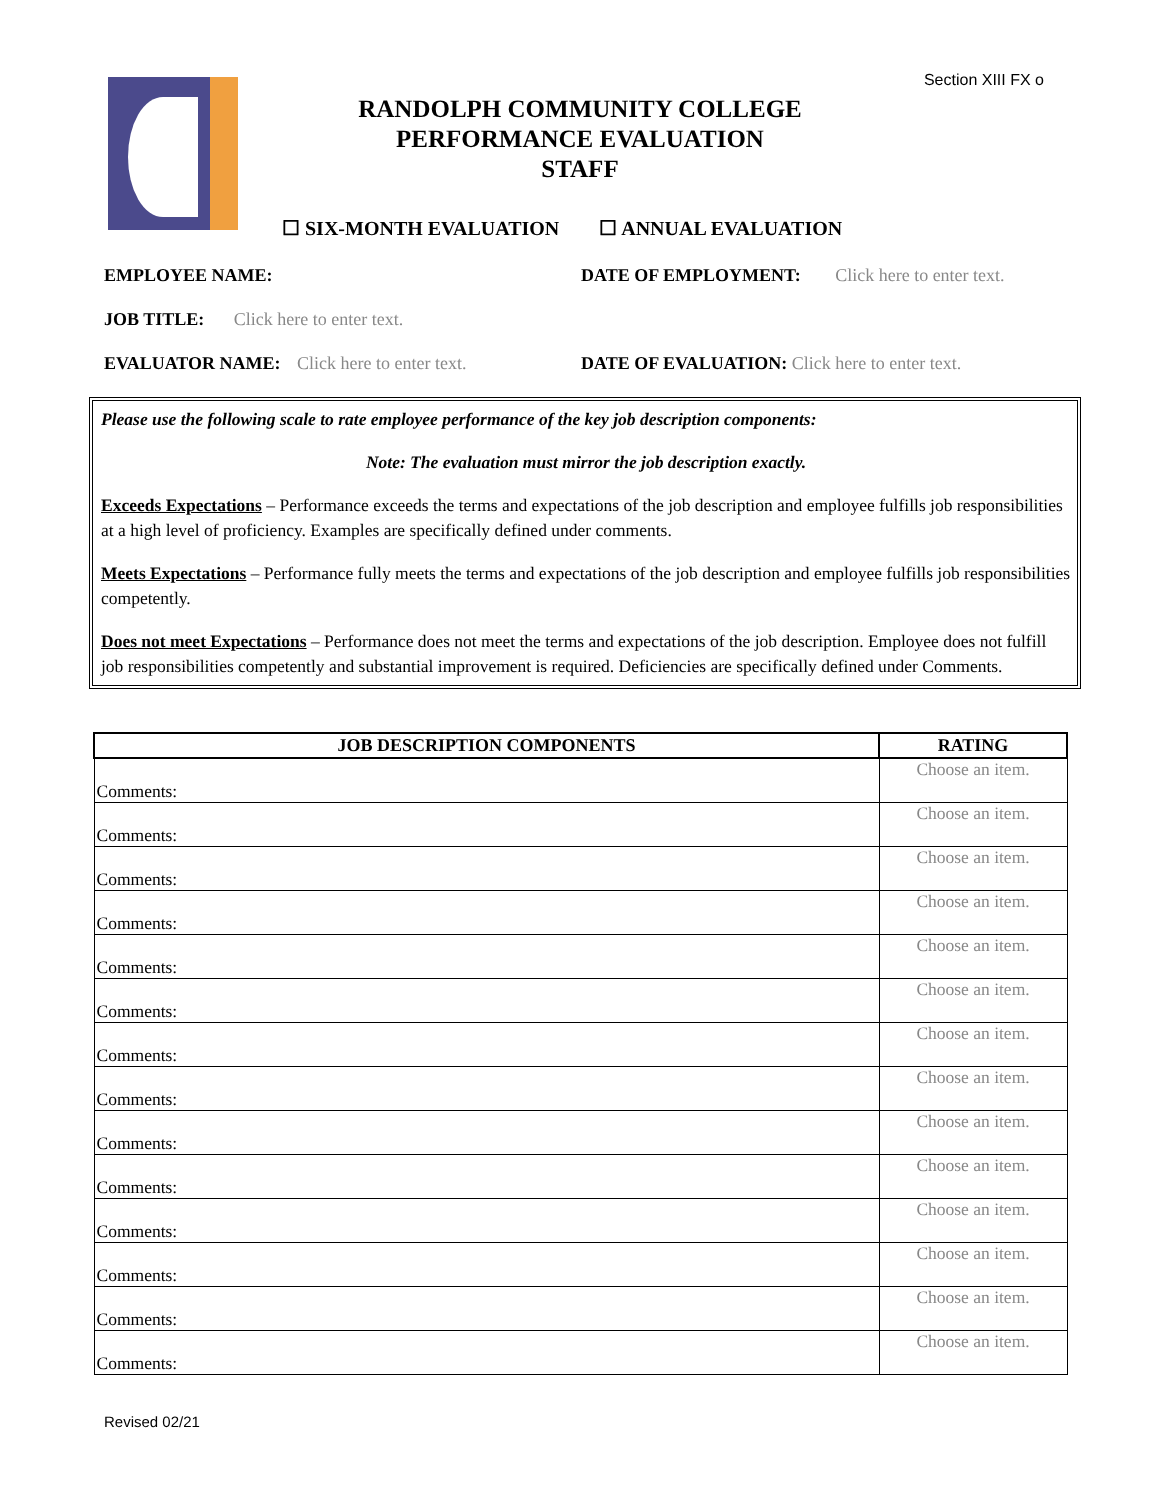Section XIII FX o
RANDOLPH COMMUNITY COLLEGE
PERFORMANCE EVALUATION
STAFF
☐ SIX-MONTH EVALUATION ☐ ANNUAL EVALUATION
EMPLOYEE NAME:
DATE OF EMPLOYMENT: Click here to enter text.
JOB TITLE: Click here to enter text.
EVALUATOR NAME: Click here to enter text.
DATE OF EVALUATION: Click here to enter text.
Please use the following scale to rate employee performance of the key job description components:
Note: The evaluation must mirror the job description exactly.
Exceeds Expectations – Performance exceeds the terms and expectations of the job description and employee fulfills job responsibilities at a high level of proficiency. Examples are specifically defined under comments.
Meets Expectations – Performance fully meets the terms and expectations of the job description and employee fulfills job responsibilities competently.
Does not meet Expectations – Performance does not meet the terms and expectations of the job description. Employee does not fulfill job responsibilities competently and substantial improvement is required. Deficiencies are specifically defined under Comments.
| JOB DESCRIPTION COMPONENTS | RATING |
| --- | --- |
| Comments: | Choose an item. |
| Comments: | Choose an item. |
| Comments: | Choose an item. |
| Comments: | Choose an item. |
| Comments: | Choose an item. |
| Comments: | Choose an item. |
| Comments: | Choose an item. |
| Comments: | Choose an item. |
| Comments: | Choose an item. |
| Comments: | Choose an item. |
| Comments: | Choose an item. |
| Comments: | Choose an item. |
| Comments: | Choose an item. |
| Comments: | Choose an item. |
Revised 02/21